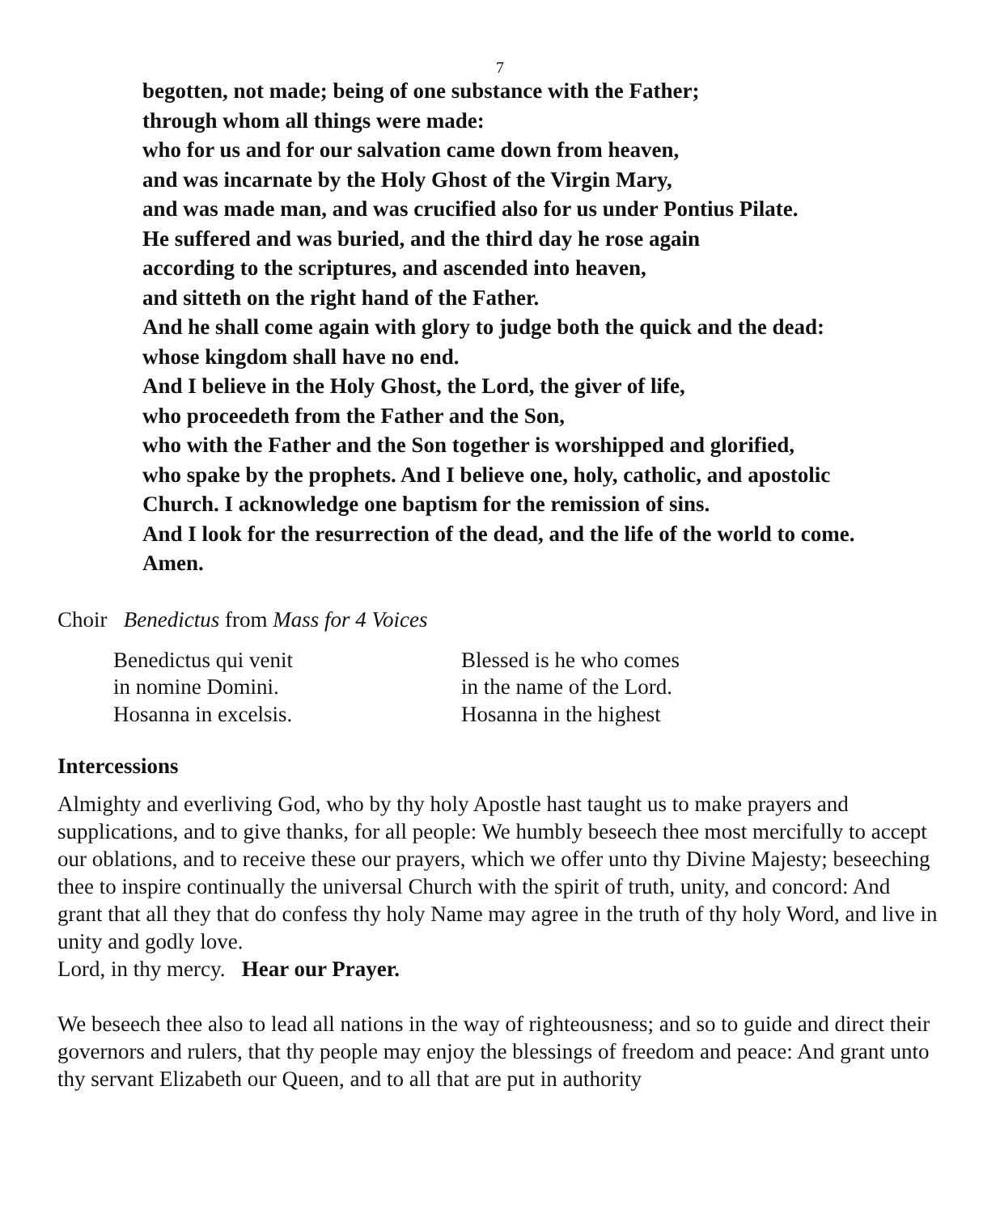7
begotten, not made; being of one substance with the Father;
through whom all things were made:
who for us and for our salvation came down from heaven,
and was incarnate by the Holy Ghost of the Virgin Mary,
and was made man, and was crucified also for us under Pontius Pilate.
He suffered and was buried, and the third day he rose again
according to the scriptures, and ascended into heaven,
and sitteth on the right hand of the Father.
And he shall come again with glory to judge both the quick and the dead:
whose kingdom shall have no end.
And I believe in the Holy Ghost, the Lord, the giver of life,
who proceedeth from the Father and the Son,
who with the Father and the Son together is worshipped and glorified,
who spake by the prophets. And I believe one, holy, catholic, and apostolic
Church. I acknowledge one baptism for the remission of sins.
And I look for the resurrection of the dead, and the life of the world to come.
Amen.
Choir Benedictus from Mass for 4 Voices
Benedictus qui venit
in nomine Domini.
Hosanna in excelsis.
Blessed is he who comes
in the name of the Lord.
Hosanna in the highest
Intercessions
Almighty and everliving God, who by thy holy Apostle hast taught us to make prayers and supplications, and to give thanks, for all people: We humbly beseech thee most mercifully to accept our oblations, and to receive these our prayers, which we offer unto thy Divine Majesty; beseeching thee to inspire continually the universal Church with the spirit of truth, unity, and concord: And grant that all they that do confess thy holy Name may agree in the truth of thy holy Word, and live in unity and godly love.
Lord, in thy mercy. Hear our Prayer.
We beseech thee also to lead all nations in the way of righteousness; and so to guide and direct their governors and rulers, that thy people may enjoy the blessings of freedom and peace: And grant unto thy servant Elizabeth our Queen, and to all that are put in authority